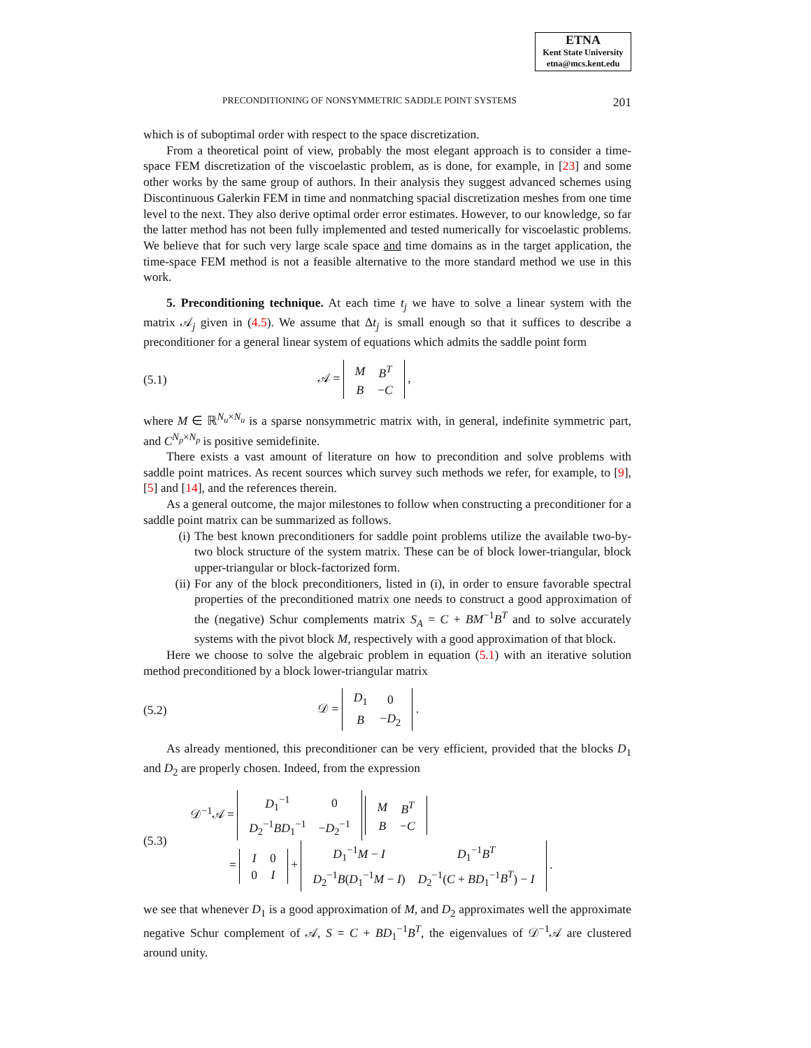ETNA
Kent State University
etna@mcs.kent.edu
PRECONDITIONING OF NONSYMMETRIC SADDLE POINT SYSTEMS 201
which is of suboptimal order with respect to the space discretization.
From a theoretical point of view, probably the most elegant approach is to consider a time-space FEM discretization of the viscoelastic problem, as is done, for example, in [23] and some other works by the same group of authors. In their analysis they suggest advanced schemes using Discontinuous Galerkin FEM in time and nonmatching spacial discretization meshes from one time level to the next. They also derive optimal order error estimates. However, to our knowledge, so far the latter method has not been fully implemented and tested numerically for viscoelastic problems. We believe that for such very large scale space and time domains as in the target application, the time-space FEM method is not a feasible alternative to the more standard method we use in this work.
5. Preconditioning technique. At each time t<sub>j</sub> we have to solve a linear system with the matrix 𝒜<sub>j</sub> given in (4.5). We assume that Δt<sub>j</sub> is small enough so that it suffices to describe a preconditioner for a general linear system of equations which admits the saddle point form
(5.1) 𝒜 =
| M | B<sup>T</sup> |
| B | − C |
,
where M ∈ ℝ<sup>N<sub>u</sub>×N<sub>u</sub></sup> is a sparse nonsymmetric matrix with, in general, indefinite symmetric part, and C<sup>N<sub>p</sub>×N<sub>p</sub></sup> is positive semidefinite.
There exists a vast amount of literature on how to precondition and solve problems with saddle point matrices. As recent sources which survey such methods we refer, for example, to [9], [5] and [14], and the references therein.
As a general outcome, the major milestones to follow when constructing a preconditioner for a saddle point matrix can be summarized as follows.
(i) The best known preconditioners for saddle point problems utilize the available two-by-two block structure of the system matrix. These can be of block lower-triangular, block upper-triangular or block-factorized form.
(ii) For any of the block preconditioners, listed in (i), in order to ensure favorable spectral properties of the preconditioned matrix one needs to construct a good approximation of the (negative) Schur complements matrix S<sub>A</sub> = C + BM<sup>−1</sup>B<sup>T</sup> and to solve accurately systems with the pivot block M, respectively with a good approximation of that block.
Here we choose to solve the algebraic problem in equation (5.1) with an iterative solution method preconditioned by a block lower-triangular matrix
(5.2) 𝒟 =
| D<sub>1</sub> | 0 |
| B | − D<sub>2</sub> |
.
As already mentioned, this preconditioner can be very efficient, provided that the blocks D<sub>1</sub> and D<sub>2</sub> are properly chosen. Indeed, from the expression
(5.3)
𝒟<sup>−1</sup>𝒜 =
| D<sub>1</sub><sup>−1</sup> | 0 |
| D<sub>2</sub><sup>−1</sup> BD<sub>1</sub><sup>−1</sup> | − D<sub>2</sub><sup>−1</sup> |
| M | B<sup>T</sup> |
| B | − C |
=
| I | 0 |
| 0 | I |
+
| D<sub>1</sub><sup>−1</sup> M − I | D<sub>1</sub><sup>−1</sup> B<sup>T</sup> |
| D<sub>2</sub><sup>−1</sup> B ( D<sub>1</sub><sup>−1</sup> M − I ) | D<sub>2</sub><sup>−1</sup>( C + BD<sub>1</sub><sup>−1</sup> B<sup>T</sup> ) − I |
.
we see that whenever D<sub>1</sub> is a good approximation of M, and D<sub>2</sub> approximates well the approximate negative Schur complement of 𝒜, S = C + BD<sub>1</sub><sup>−1</sup>B<sup>T</sup>, the eigenvalues of 𝒟<sup>−1</sup>𝒜 are clustered around unity.